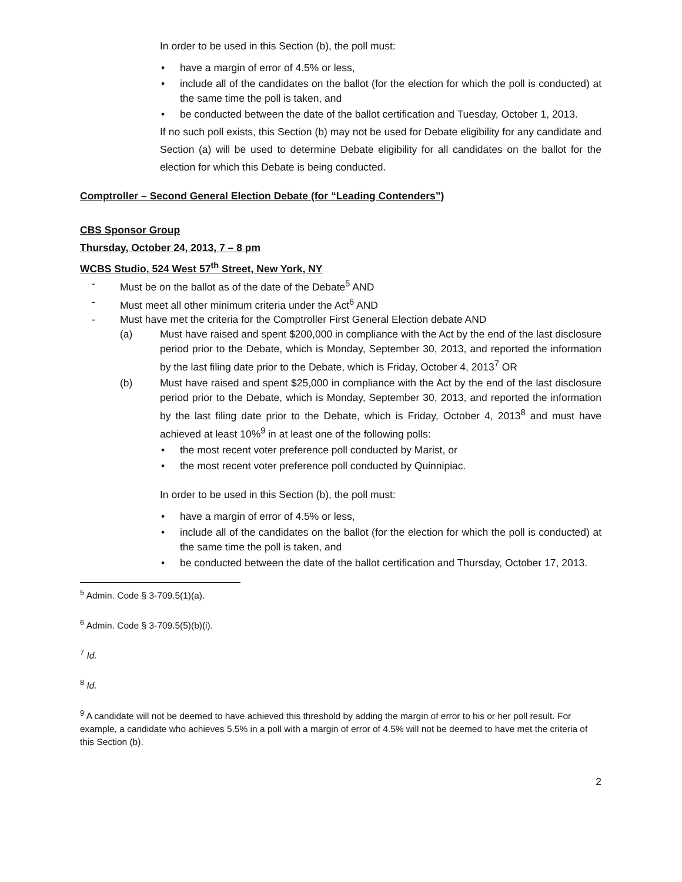In order to be used in this Section (b), the poll must:
• have a margin of error of 4.5% or less,
• include all of the candidates on the ballot (for the election for which the poll is conducted) at the same time the poll is taken, and
• be conducted between the date of the ballot certification and Tuesday, October 1, 2013.
If no such poll exists, this Section (b) may not be used for Debate eligibility for any candidate and Section (a) will be used to determine Debate eligibility for all candidates on the ballot for the election for which this Debate is being conducted.
Comptroller – Second General Election Debate (for “Leading Contenders”)
CBS Sponsor Group
Thursday, October 24, 2013, 7 – 8 pm
WCBS Studio, 524 West 57<sup>th</sup> Street, New York, NY
- Must be on the ballot as of the date of the Debate<sup>5</sup> AND
- Must meet all other minimum criteria under the Act<sup>6</sup> AND
- Must have met the criteria for the Comptroller First General Election debate AND
(a) Must have raised and spent $200,000 in compliance with the Act by the end of the last disclosure period prior to the Debate, which is Monday, September 30, 2013, and reported the information by the last filing date prior to the Debate, which is Friday, October 4, 2013<sup>7</sup> OR
(b) Must have raised and spent $25,000 in compliance with the Act by the end of the last disclosure period prior to the Debate, which is Monday, September 30, 2013, and reported the information by the last filing date prior to the Debate, which is Friday, October 4, 2013<sup>8</sup> and must have achieved at least 10%<sup>9</sup> in at least one of the following polls:
• the most recent voter preference poll conducted by Marist, or
• the most recent voter preference poll conducted by Quinnipiac.
In order to be used in this Section (b), the poll must:
• have a margin of error of 4.5% or less,
• include all of the candidates on the ballot (for the election for which the poll is conducted) at the same time the poll is taken, and
• be conducted between the date of the ballot certification and Thursday, October 17, 2013.
<sup>5</sup> Admin. Code § 3-709.5(1)(a).
<sup>6</sup> Admin. Code § 3-709.5(5)(b)(i).
<sup>7</sup> Id.
<sup>8</sup> Id.
<sup>9</sup> A candidate will not be deemed to have achieved this threshold by adding the margin of error to his or her poll result. For example, a candidate who achieves 5.5% in a poll with a margin of error of 4.5% will not be deemed to have met the criteria of this Section (b).
2